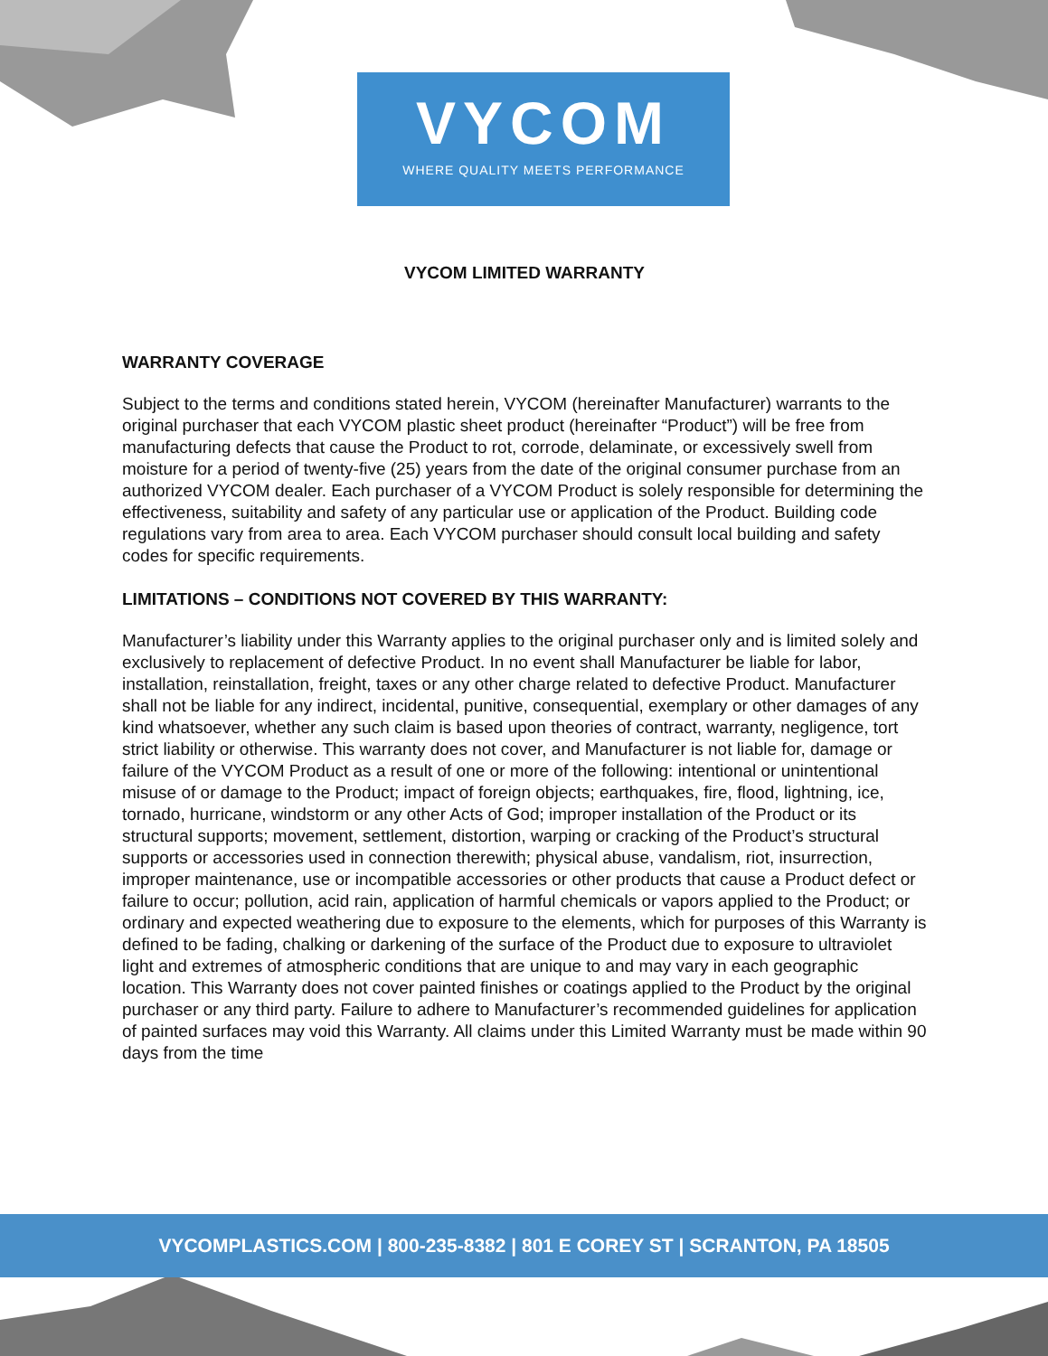VYCOM
WHERE QUALITY MEETS PERFORMANCE
VYCOM LIMITED WARRANTY
WARRANTY COVERAGE
Subject to the terms and conditions stated herein, VYCOM (hereinafter Manufacturer) warrants to the original purchaser that each VYCOM plastic sheet product (hereinafter “Product”) will be free from manufacturing defects that cause the Product to rot, corrode, delaminate, or excessively swell from moisture for a period of twenty-five (25) years from the date of the original consumer purchase from an authorized VYCOM dealer. Each purchaser of a VYCOM Product is solely responsible for determining the effectiveness, suitability and safety of any particular use or application of the Product. Building code regulations vary from area to area. Each VYCOM purchaser should consult local building and safety codes for specific requirements.
LIMITATIONS – CONDITIONS NOT COVERED BY THIS WARRANTY:
Manufacturer’s liability under this Warranty applies to the original purchaser only and is limited solely and exclusively to replacement of defective Product. In no event shall Manufacturer be liable for labor, installation, reinstallation, freight, taxes or any other charge related to defective Product. Manufacturer shall not be liable for any indirect, incidental, punitive, consequential, exemplary or other damages of any kind whatsoever, whether any such claim is based upon theories of contract, warranty, negligence, tort strict liability or otherwise. This warranty does not cover, and Manufacturer is not liable for, damage or failure of the VYCOM Product as a result of one or more of the following: intentional or unintentional misuse of or damage to the Product; impact of foreign objects; earthquakes, fire, flood, lightning, ice, tornado, hurricane, windstorm or any other Acts of God; improper installation of the Product or its structural supports; movement, settlement, distortion, warping or cracking of the Product’s structural supports or accessories used in connection therewith; physical abuse, vandalism, riot, insurrection, improper maintenance, use or incompatible accessories or other products that cause a Product defect or failure to occur; pollution, acid rain, application of harmful chemicals or vapors applied to the Product; or ordinary and expected weathering due to exposure to the elements, which for purposes of this Warranty is defined to be fading, chalking or darkening of the surface of the Product due to exposure to ultraviolet light and extremes of atmospheric conditions that are unique to and may vary in each geographic location. This Warranty does not cover painted finishes or coatings applied to the Product by the original purchaser or any third party. Failure to adhere to Manufacturer’s recommended guidelines for application of painted surfaces may void this Warranty. All claims under this Limited Warranty must be made within 90 days from the time
VYCOMPLASTICS.COM | 800-235-8382 | 801 E COREY ST | SCRANTON, PA 18505